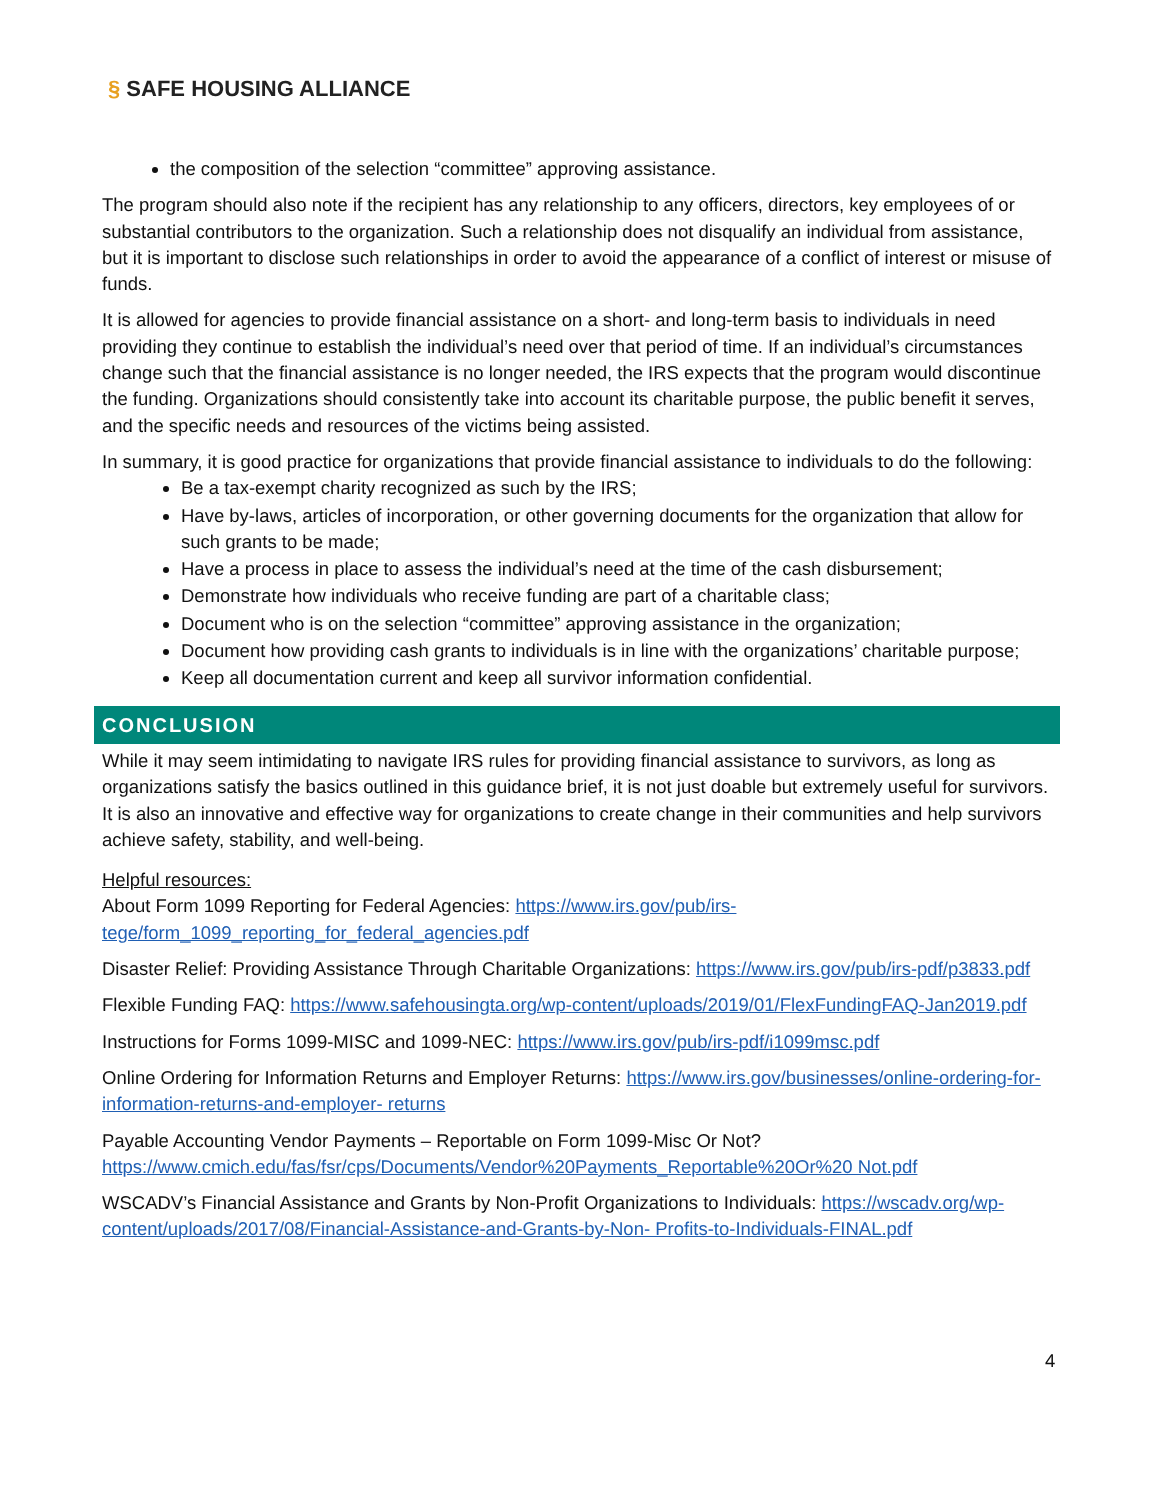§ SAFE HOUSING ALLIANCE
the composition of the selection “committee” approving assistance.
The program should also note if the recipient has any relationship to any officers, directors, key employees of or substantial contributors to the organization. Such a relationship does not disqualify an individual from assistance, but it is important to disclose such relationships in order to avoid the appearance of a conflict of interest or misuse of funds.
It is allowed for agencies to provide financial assistance on a short- and long-term basis to individuals in need providing they continue to establish the individual’s need over that period of time. If an individual’s circumstances change such that the financial assistance is no longer needed, the IRS expects that the program would discontinue the funding. Organizations should consistently take into account its charitable purpose, the public benefit it serves, and the specific needs and resources of the victims being assisted.
In summary, it is good practice for organizations that provide financial assistance to individuals to do the following:
Be a tax-exempt charity recognized as such by the IRS;
Have by-laws, articles of incorporation, or other governing documents for the organization that allow for such grants to be made;
Have a process in place to assess the individual’s need at the time of the cash disbursement;
Demonstrate how individuals who receive funding are part of a charitable class;
Document who is on the selection “committee” approving assistance in the organization;
Document how providing cash grants to individuals is in line with the organizations’ charitable purpose;
Keep all documentation current and keep all survivor information confidential.
CONCLUSION
While it may seem intimidating to navigate IRS rules for providing financial assistance to survivors, as long as organizations satisfy the basics outlined in this guidance brief, it is not just doable but extremely useful for survivors. It is also an innovative and effective way for organizations to create change in their communities and help survivors achieve safety, stability, and well-being.
Helpful resources:
About Form 1099 Reporting for Federal Agencies: https://www.irs.gov/pub/irs-tege/form_1099_reporting_for_federal_agencies.pdf
Disaster Relief: Providing Assistance Through Charitable Organizations: https://www.irs.gov/pub/irs-pdf/p3833.pdf
Flexible Funding FAQ: https://www.safehousingta.org/wp-content/uploads/2019/01/FlexFundingFAQ-Jan2019.pdf
Instructions for Forms 1099-MISC and 1099-NEC: https://www.irs.gov/pub/irs-pdf/i1099msc.pdf
Online Ordering for Information Returns and Employer Returns: https://www.irs.gov/businesses/online-ordering-for-information-returns-and-employer- returns
Payable Accounting Vendor Payments – Reportable on Form 1099-Misc Or Not? https://www.cmich.edu/fas/fsr/cps/Documents/Vendor%20Payments_Reportable%20Or%20 Not.pdf
WSCADV’s Financial Assistance and Grants by Non-Profit Organizations to Individuals: https://wscadv.org/wp-content/uploads/2017/08/Financial-Assistance-and-Grants-by-Non- Profits-to-Individuals-FINAL.pdf
4